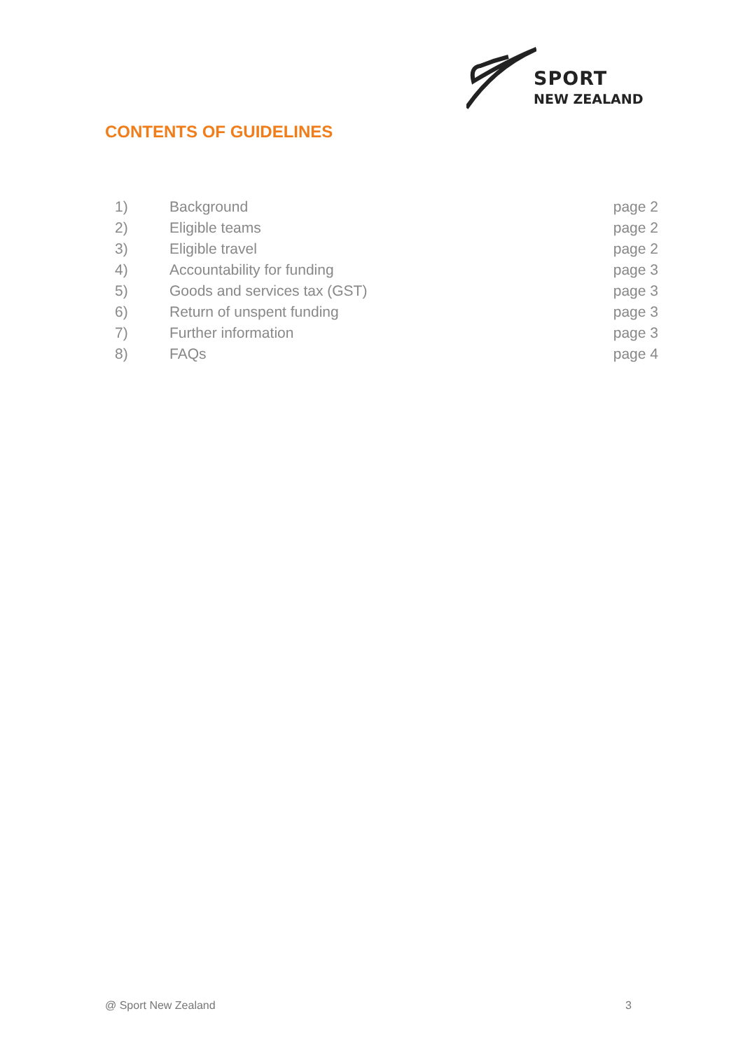SPORT
NEW ZEALAND
CONTENTS OF GUIDELINES
| 1) | Background | page 2 |
| 2) | Eligible teams | page 2 |
| 3) | Eligible travel | page 2 |
| 4) | Accountability for funding | page 3 |
| 5) | Goods and services tax (GST) | page 3 |
| 6) | Return of unspent funding | page 3 |
| 7) | Further information | page 3 |
| 8) | FAQs | page 4 |
@ Sport New Zealand 3